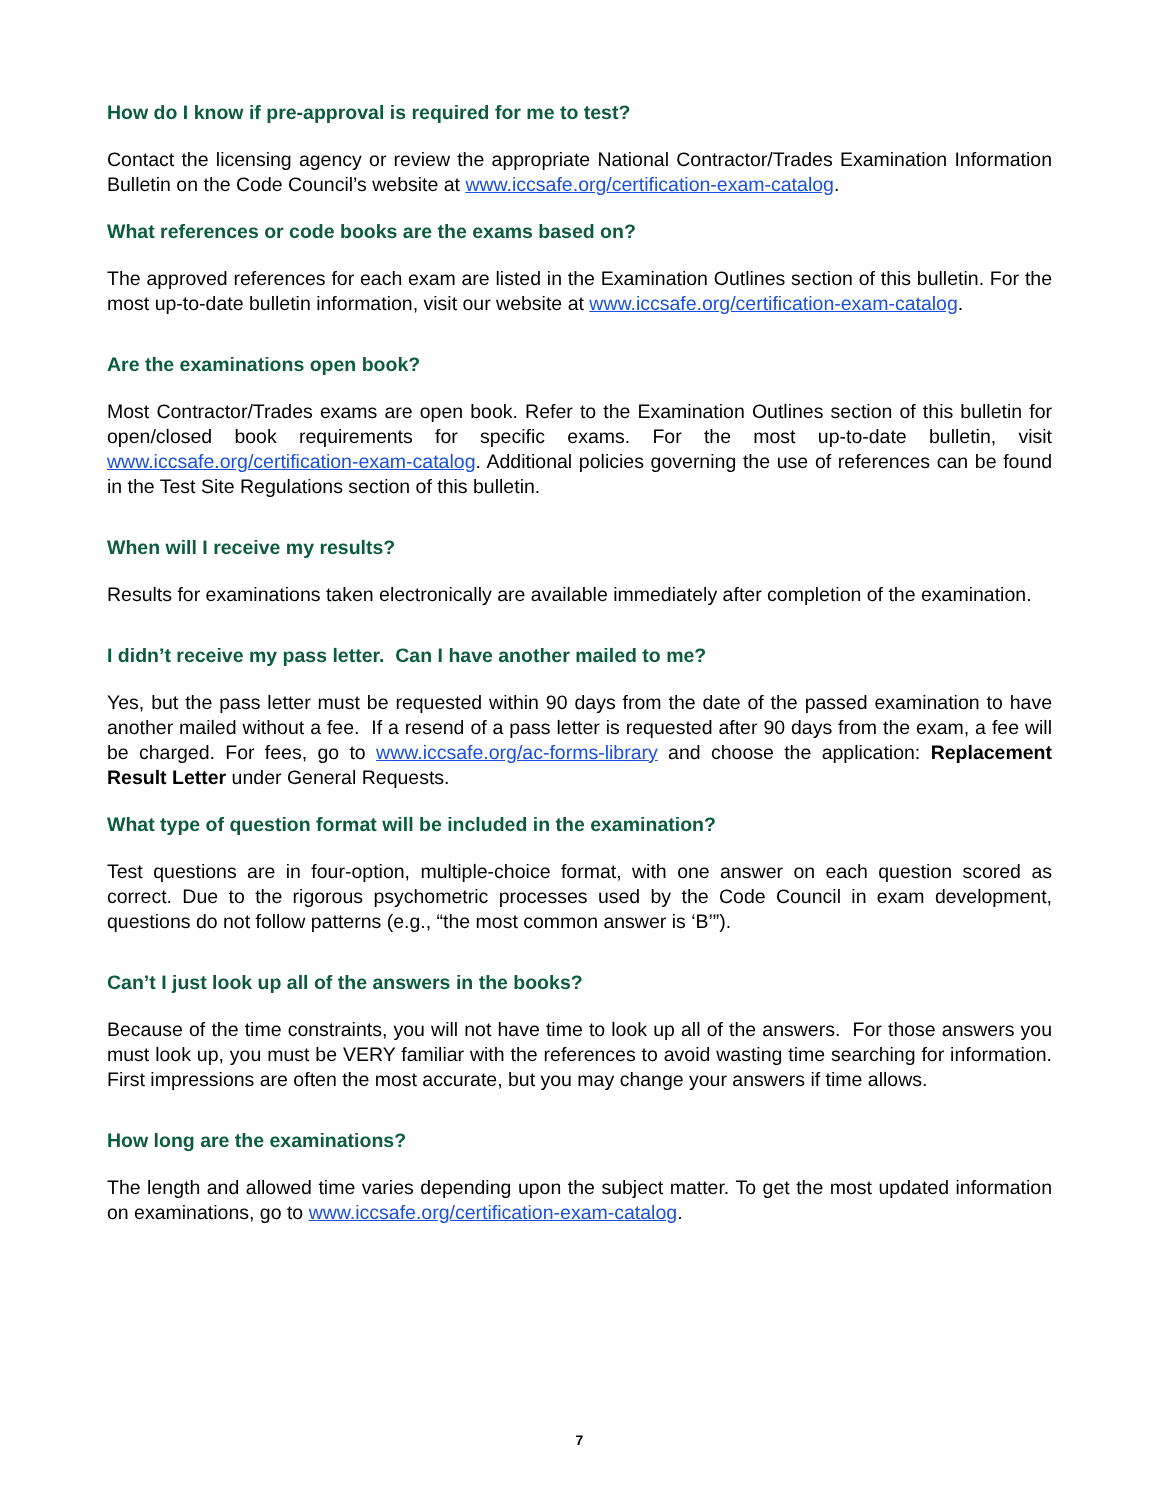How do I know if pre-approval is required for me to test?
Contact the licensing agency or review the appropriate National Contractor/Trades Examination Information Bulletin on the Code Council’s website at www.iccsafe.org/certification-exam-catalog.
What references or code books are the exams based on?
The approved references for each exam are listed in the Examination Outlines section of this bulletin. For the most up-to-date bulletin information, visit our website at www.iccsafe.org/certification-exam-catalog.
Are the examinations open book?
Most Contractor/Trades exams are open book. Refer to the Examination Outlines section of this bulletin for open/closed book requirements for specific exams. For the most up-to-date bulletin, visit www.iccsafe.org/certification-exam-catalog. Additional policies governing the use of references can be found in the Test Site Regulations section of this bulletin.
When will I receive my results?
Results for examinations taken electronically are available immediately after completion of the examination.
I didn’t receive my pass letter. Can I have another mailed to me?
Yes, but the pass letter must be requested within 90 days from the date of the passed examination to have another mailed without a fee. If a resend of a pass letter is requested after 90 days from the exam, a fee will be charged. For fees, go to www.iccsafe.org/ac-forms-library and choose the application: Replacement Result Letter under General Requests.
What type of question format will be included in the examination?
Test questions are in four-option, multiple-choice format, with one answer on each question scored as correct. Due to the rigorous psychometric processes used by the Code Council in exam development, questions do not follow patterns (e.g., “the most common answer is ‘B’”).
Can’t I just look up all of the answers in the books?
Because of the time constraints, you will not have time to look up all of the answers. For those answers you must look up, you must be VERY familiar with the references to avoid wasting time searching for information. First impressions are often the most accurate, but you may change your answers if time allows.
How long are the examinations?
The length and allowed time varies depending upon the subject matter. To get the most updated information on examinations, go to www.iccsafe.org/certification-exam-catalog.
7